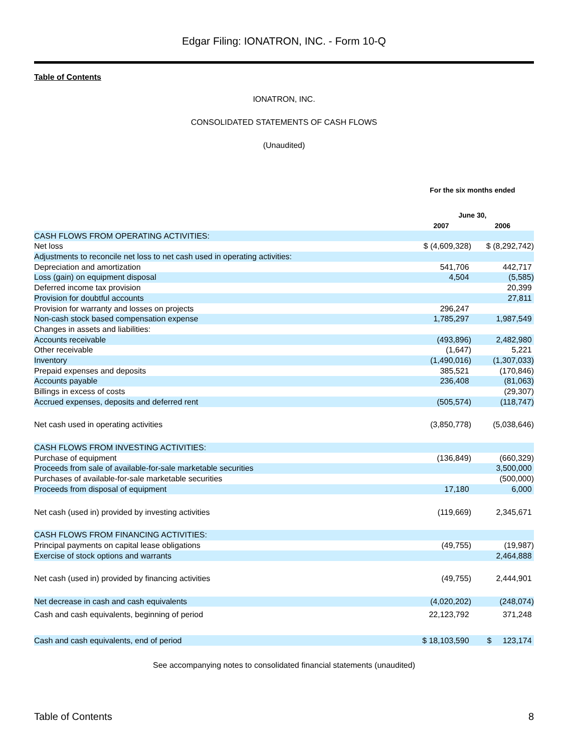Edgar Filing: IONATRON, INC. - Form 10-Q
Table of Contents
IONATRON, INC.
CONSOLIDATED STATEMENTS OF CASH FLOWS
(Unaudited)
| | For the six months ended | |
| | June 30, | |
| | 2007 | 2006 |
| CASH FLOWS FROM OPERATING ACTIVITIES: | | |
| Net loss | $ (4,609,328) | $ (8,292,742) |
| Adjustments to reconcile net loss to net cash used in operating activities: | | |
| Depreciation and amortization | 541,706 | 442,717 |
| Loss (gain) on equipment disposal | 4,504 | (5,585) |
| Deferred income tax provision | | 20,399 |
| Provision for doubtful accounts | | 27,811 |
| Provision for warranty and losses on projects | 296,247 | |
| Non-cash stock based compensation expense | 1,785,297 | 1,987,549 |
| Changes in assets and liabilities: | | |
| Accounts receivable | (493,896) | 2,482,980 |
| Other receivable | (1,647) | 5,221 |
| Inventory | (1,490,016) | (1,307,033) |
| Prepaid expenses and deposits | 385,521 | (170,846) |
| Accounts payable | 236,408 | (81,063) |
| Billings in excess of costs | | (29,307) |
| Accrued expenses, deposits and deferred rent | (505,574) | (118,747) |
| Net cash used in operating activities | (3,850,778) | (5,038,646) |
| CASH FLOWS FROM INVESTING ACTIVITIES: | | |
| Purchase of equipment | (136,849) | (660,329) |
| Proceeds from sale of available-for-sale marketable securities | | 3,500,000 |
| Purchases of available-for-sale marketable securities | | (500,000) |
| Proceeds from disposal of equipment | 17,180 | 6,000 |
| Net cash (used in) provided by investing activities | (119,669) | 2,345,671 |
| CASH FLOWS FROM FINANCING ACTIVITIES: | | |
| Principal payments on capital lease obligations | (49,755) | (19,987) |
| Exercise of stock options and warrants | | 2,464,888 |
| Net cash (used in) provided by financing activities | (49,755) | 2,444,901 |
| Net decrease in cash and cash equivalents | (4,020,202) | (248,074) |
| Cash and cash equivalents, beginning of period | 22,123,792 | 371,248 |
| Cash and cash equivalents, end of period | $ 18,103,590 | $ 123,174 |
See accompanying notes to consolidated financial statements (unaudited)
Table of Contents 8